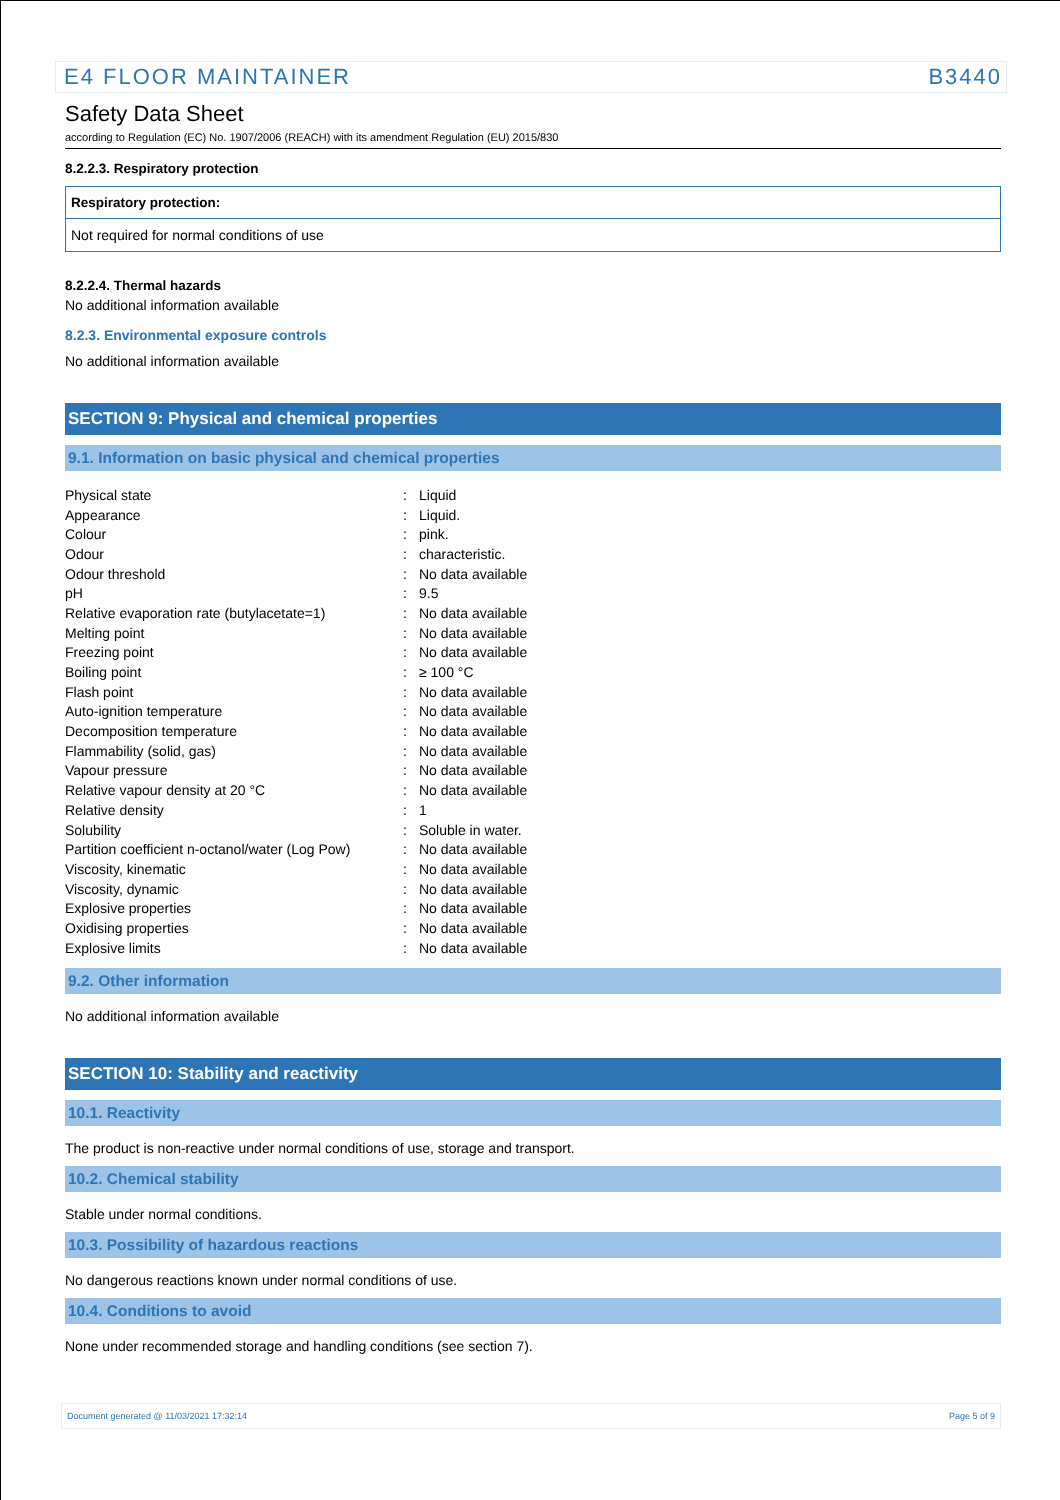E4 FLOOR MAINTAINER B3440
Safety Data Sheet
according to Regulation (EC) No. 1907/2006 (REACH) with its amendment Regulation (EU) 2015/830
8.2.2.3. Respiratory protection
Respiratory protection:
Not required for normal conditions of use
8.2.2.4. Thermal hazards
No additional information available
8.2.3. Environmental exposure controls
No additional information available
SECTION 9: Physical and chemical properties
9.1. Information on basic physical and chemical properties
| Physical state | : | Liquid |
| Appearance | : | Liquid. |
| Colour | : | pink. |
| Odour | : | characteristic. |
| Odour threshold | : | No data available |
| pH | : | 9.5 |
| Relative evaporation rate (butylacetate=1) | : | No data available |
| Melting point | : | No data available |
| Freezing point | : | No data available |
| Boiling point | : | ≥ 100 °C |
| Flash point | : | No data available |
| Auto-ignition temperature | : | No data available |
| Decomposition temperature | : | No data available |
| Flammability (solid, gas) | : | No data available |
| Vapour pressure | : | No data available |
| Relative vapour density at 20 °C | : | No data available |
| Relative density | : | 1 |
| Solubility | : | Soluble in water. |
| Partition coefficient n-octanol/water (Log Pow) | : | No data available |
| Viscosity, kinematic | : | No data available |
| Viscosity, dynamic | : | No data available |
| Explosive properties | : | No data available |
| Oxidising properties | : | No data available |
| Explosive limits | : | No data available |
9.2. Other information
No additional information available
SECTION 10: Stability and reactivity
10.1. Reactivity
The product is non-reactive under normal conditions of use, storage and transport.
10.2. Chemical stability
Stable under normal conditions.
10.3. Possibility of hazardous reactions
No dangerous reactions known under normal conditions of use.
10.4. Conditions to avoid
None under recommended storage and handling conditions (see section 7).
Document generated @ 11/03/2021 17:32:14 Page 5 of 9